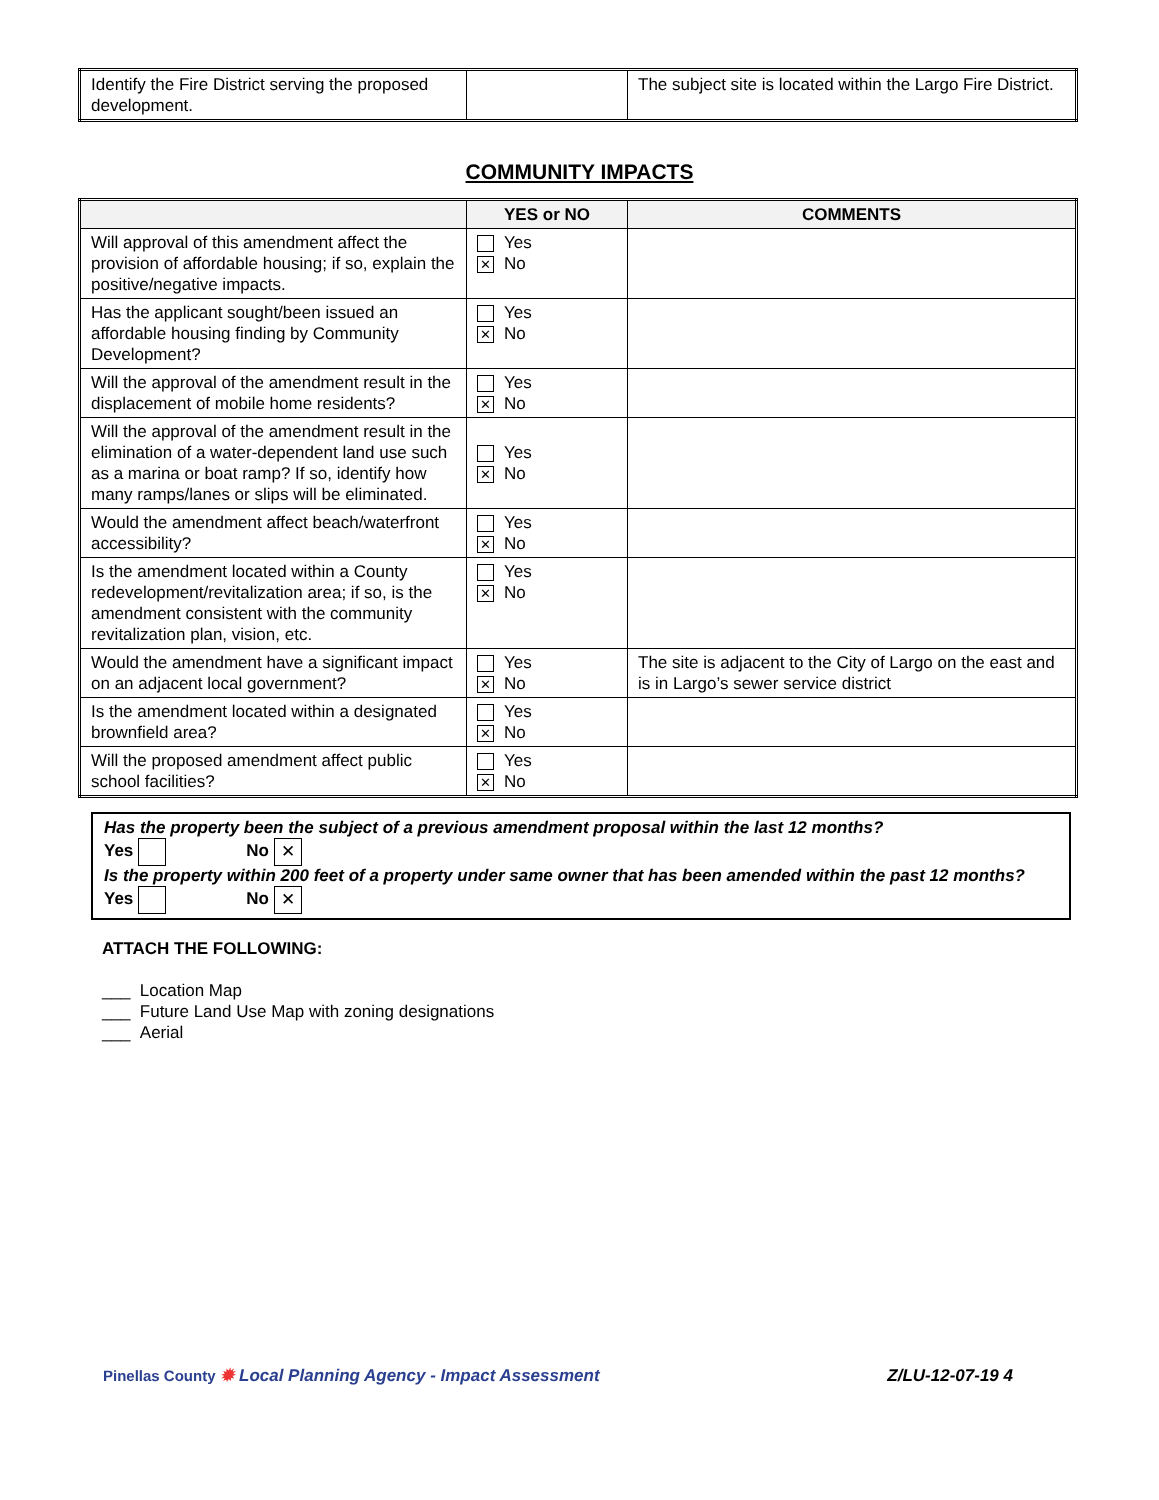| Identify the Fire District serving the proposed development. | | The subject site is located within the Largo Fire District. |
COMMUNITY IMPACTS
| | YES or NO | COMMENTS |
| --- | --- | --- |
| Will approval of this amendment affect the provision of affordable housing; if so, explain the positive/negative impacts. | Yes ✕ No | |
| Has the applicant sought/been issued an affordable housing finding by Community Development? | Yes ✕ No | |
| Will the approval of the amendment result in the displacement of mobile home residents? | Yes ✕ No | |
| Will the approval of the amendment result in the elimination of a water-dependent land use such as a marina or boat ramp? If so, identify how many ramps/lanes or slips will be eliminated. | Yes ✕ No | |
| Would the amendment affect beach/waterfront accessibility? | Yes ✕ No | |
| Is the amendment located within a County redevelopment/revitalization area; if so, is the amendment consistent with the community revitalization plan, vision, etc. | Yes ✕ No | |
| Would the amendment have a significant impact on an adjacent local government? | Yes ✕ No | The site is adjacent to the City of Largo on the east and is in Largo’s sewer service district |
| Is the amendment located within a designated brownfield area? | Yes ✕ No | |
| Will the proposed amendment affect public school facilities? | Yes ✕ No | |
Has the property been the subject of a previous amendment proposal within the last 12 months?
Yes No ✕
Is the property within 200 feet of a property under same owner that has been amended within the past 12 months?
Yes No ✕
ATTACH THE FOLLOWING:
___ Location Map
___ Future Land Use Map with zoning designations
___ Aerial
Pinellas County ✹ Local Planning Agency - Impact Assessment
Z/LU-12-07-19 4